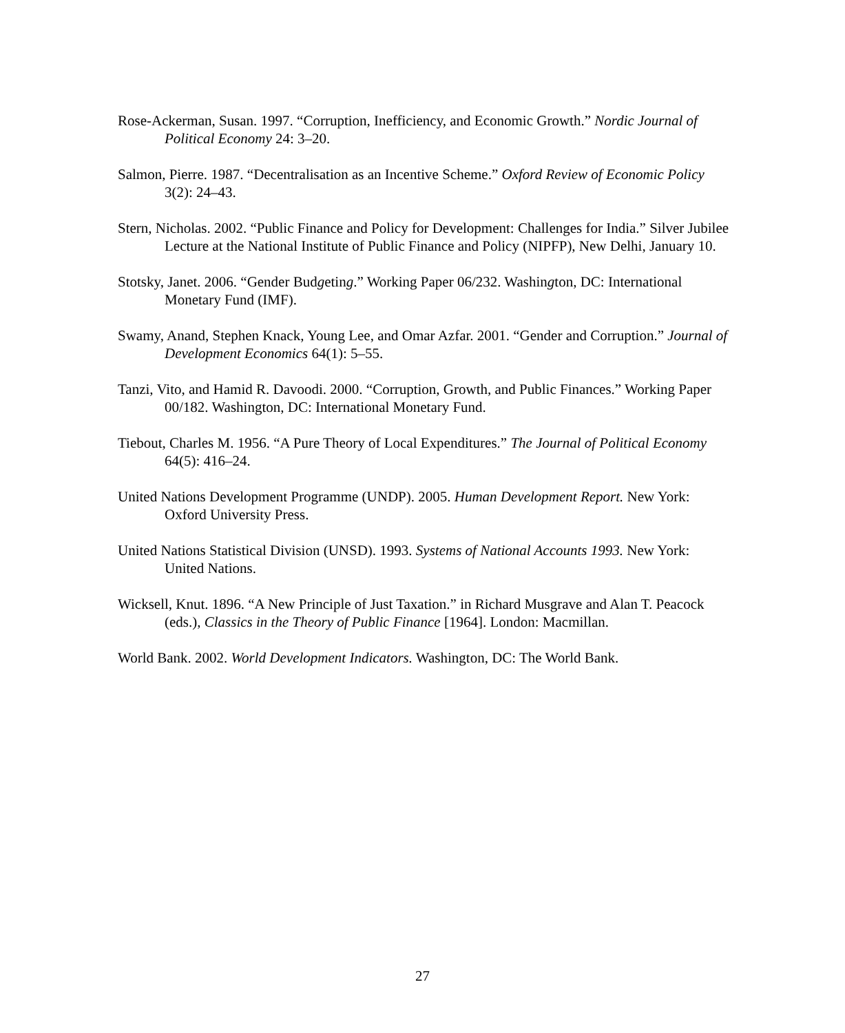Rose-Ackerman, Susan. 1997. “Corruption, Inefficiency, and Economic Growth.” Nordic Journal of Political Economy 24: 3–20.
Salmon, Pierre. 1987. “Decentralisation as an Incentive Scheme.” Oxford Review of Economic Policy 3(2): 24–43.
Stern, Nicholas. 2002. “Public Finance and Policy for Development: Challenges for India.” Silver Jubilee Lecture at the National Institute of Public Finance and Policy (NIPFP), New Delhi, January 10.
Stotsky, Janet. 2006. “Gender Budgeting.” Working Paper 06/232. Washington, DC: International Monetary Fund (IMF).
Swamy, Anand, Stephen Knack, Young Lee, and Omar Azfar. 2001. “Gender and Corruption.” Journal of Development Economics 64(1): 5–55.
Tanzi, Vito, and Hamid R. Davoodi. 2000. “Corruption, Growth, and Public Finances.” Working Paper 00/182. Washington, DC: International Monetary Fund.
Tiebout, Charles M. 1956. “A Pure Theory of Local Expenditures.” The Journal of Political Economy 64(5): 416–24.
United Nations Development Programme (UNDP). 2005. Human Development Report. New York: Oxford University Press.
United Nations Statistical Division (UNSD). 1993. Systems of National Accounts 1993. New York: United Nations.
Wicksell, Knut. 1896. “A New Principle of Just Taxation.” in Richard Musgrave and Alan T. Peacock (eds.), Classics in the Theory of Public Finance [1964]. London: Macmillan.
World Bank. 2002. World Development Indicators. Washington, DC: The World Bank.
27